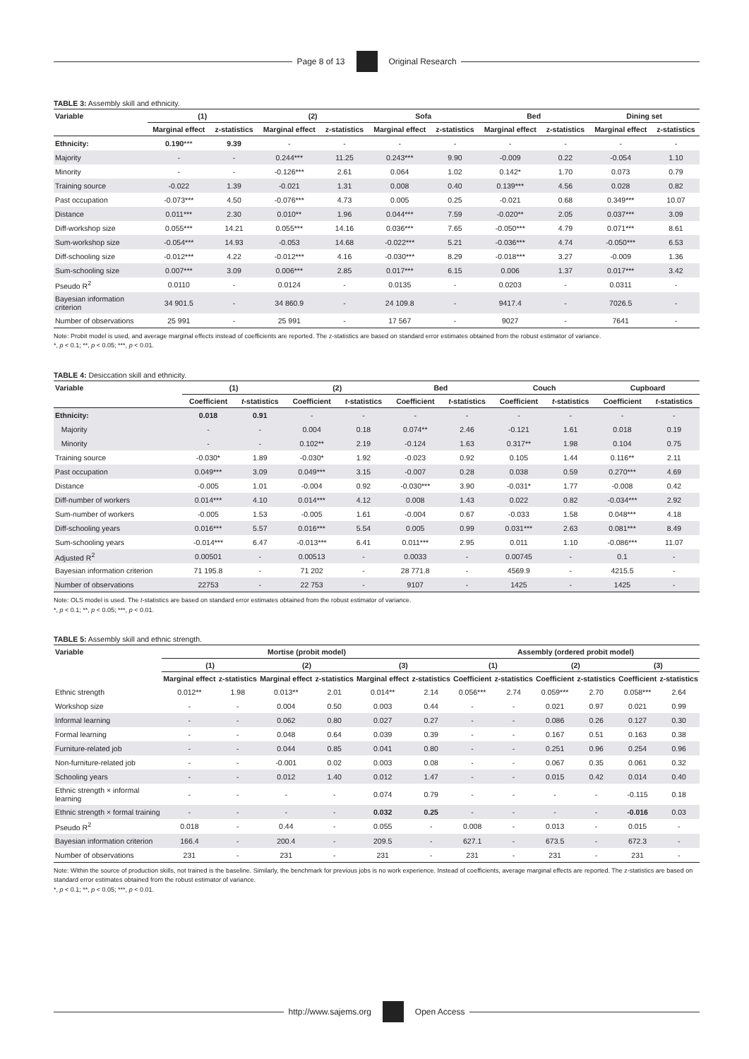Page 8 of 13 Original Research
TABLE 3: Assembly skill and ethnicity.
| Variable | (1) | | (2) | | Sofa | | Bed | | Dining set | |
| --- | --- | --- | --- | --- | --- | --- | --- | --- | --- | --- |
| | Marginal effect | z-statistics | Marginal effect | z-statistics | Marginal effect | z-statistics | Marginal effect | z-statistics | Marginal effect | z-statistics |
| Ethnicity: | 0.190 *** | 9.39 | - | - | - | - | - | - | - | - |
| Majority | - | - | 0.244*** | 11.25 | 0.243*** | 9.90 | -0.009 | 0.22 | -0.054 | 1.10 |
| Minority | - | - | -0.126*** | 2.61 | 0.064 | 1.02 | 0.142* | 1.70 | 0.073 | 0.79 |
| Training source | -0.022 | 1.39 | -0.021 | 1.31 | 0.008 | 0.40 | 0.139*** | 4.56 | 0.028 | 0.82 |
| Past occupation | -0.073*** | 4.50 | -0.076*** | 4.73 | 0.005 | 0.25 | -0.021 | 0.68 | 0.349*** | 10.07 |
| Distance | 0.011*** | 2.30 | 0.010** | 1.96 | 0.044*** | 7.59 | -0.020** | 2.05 | 0.037*** | 3.09 |
| Diff-workshop size | 0.055*** | 14.21 | 0.055*** | 14.16 | 0.036*** | 7.65 | -0.050*** | 4.79 | 0.071*** | 8.61 |
| Sum-workshop size | -0.054*** | 14.93 | -0.053 | 14.68 | -0.022*** | 5.21 | -0.036*** | 4.74 | -0.050*** | 6.53 |
| Diff-schooling size | -0.012*** | 4.22 | -0.012*** | 4.16 | -0.030*** | 8.29 | -0.018*** | 3.27 | -0.009 | 1.36 |
| Sum-schooling size | 0.007*** | 3.09 | 0.006*** | 2.85 | 0.017*** | 6.15 | 0.006 | 1.37 | 0.017*** | 3.42 |
| Pseudo R<sup>2</sup> | 0.0110 | - | 0.0124 | - | 0.0135 | - | 0.0203 | - | 0.0311 | - |
| Bayesian information criterion | 34 901.5 | - | 34 860.9 | - | 24 109.8 | - | 9417.4 | - | 7026.5 | - |
| Number of observations | 25 991 | - | 25 991 | - | 17 567 | - | 9027 | - | 7641 | - |
Note: Probit model is used, and average marginal effects instead of coefficients are reported. The z-statistics are based on standard error estimates obtained from the robust estimator of variance.
*, p < 0.1; **, p < 0.05; ***, p < 0.01.
TABLE 4: Desiccation skill and ethnicity.
| Variable | (1) | | (2) | | Bed | | Couch | | Cupboard | |
| --- | --- | --- | --- | --- | --- | --- | --- | --- | --- | --- |
| | Coefficient | t -statistics | Coefficient | t -statistics | Coefficient | t -statistics | Coefficient | t -statistics | Coefficient | t -statistics |
| Ethnicity: | 0.018 | 0.91 | - | - | - | - | - | - | - | - |
| Majority | - | - | 0.004 | 0.18 | 0.074** | 2.46 | -0.121 | 1.61 | 0.018 | 0.19 |
| Minority | - | - | 0.102** | 2.19 | -0.124 | 1.63 | 0.317** | 1.98 | 0.104 | 0.75 |
| Training source | -0.030* | 1.89 | -0.030* | 1.92 | -0.023 | 0.92 | 0.105 | 1.44 | 0.116** | 2.11 |
| Past occupation | 0.049*** | 3.09 | 0.049*** | 3.15 | -0.007 | 0.28 | 0.038 | 0.59 | 0.270*** | 4.69 |
| Distance | -0.005 | 1.01 | -0.004 | 0.92 | -0.030*** | 3.90 | -0.031* | 1.77 | -0.008 | 0.42 |
| Diff-number of workers | 0.014*** | 4.10 | 0.014*** | 4.12 | 0.008 | 1.43 | 0.022 | 0.82 | -0.034*** | 2.92 |
| Sum-number of workers | -0.005 | 1.53 | -0.005 | 1.61 | -0.004 | 0.67 | -0.033 | 1.58 | 0.048*** | 4.18 |
| Diff-schooling years | 0.016*** | 5.57 | 0.016*** | 5.54 | 0.005 | 0.99 | 0.031*** | 2.63 | 0.081*** | 8.49 |
| Sum-schooling years | -0.014*** | 6.47 | -0.013*** | 6.41 | 0.011*** | 2.95 | 0.011 | 1.10 | -0.086*** | 11.07 |
| Adjusted R<sup>2</sup> | 0.00501 | - | 0.00513 | - | 0.0033 | - | 0.00745 | - | 0.1 | - |
| Bayesian information criterion | 71 195.8 | - | 71 202 | - | 28 771.8 | - | 4569.9 | - | 4215.5 | - |
| Number of observations | 22753 | - | 22 753 | - | 9107 | - | 1425 | - | 1425 | - |
Note: OLS model is used. The t-statistics are based on standard error estimates obtained from the robust estimator of variance.
*, p < 0.1; **, p < 0.05; ***, p < 0.01.
TABLE 5: Assembly skill and ethnic strength.
| Variable | Mortise (probit model) | | | | | | Assembly (ordered probit model) | | | | | |
| --- | --- | --- | --- | --- | --- | --- | --- | --- | --- | --- | --- | --- |
| | (1) | | (2) | | (3) | | (1) | | (2) | | (3) | |
| | Marginal effect | z-statistics | Marginal effect | z-statistics | Marginal effect | z-statistics | Coefficient | z-statistics | Coefficient | z-statistics | Coefficient | z-statistics |
| Ethnic strength | 0.012** | 1.98 | 0.013** | 2.01 | 0.014** | 2.14 | 0.056*** | 2.74 | 0.059*** | 2.70 | 0.058*** | 2.64 |
| Workshop size | - | - | 0.004 | 0.50 | 0.003 | 0.44 | - | - | 0.021 | 0.97 | 0.021 | 0.99 |
| Informal learning | - | - | 0.062 | 0.80 | 0.027 | 0.27 | - | - | 0.086 | 0.26 | 0.127 | 0.30 |
| Formal learning | - | - | 0.048 | 0.64 | 0.039 | 0.39 | - | - | 0.167 | 0.51 | 0.163 | 0.38 |
| Furniture-related job | - | - | 0.044 | 0.85 | 0.041 | 0.80 | - | - | 0.251 | 0.96 | 0.254 | 0.96 |
| Non-furniture-related job | - | - | -0.001 | 0.02 | 0.003 | 0.08 | - | - | 0.067 | 0.35 | 0.061 | 0.32 |
| Schooling years | - | - | 0.012 | 1.40 | 0.012 | 1.47 | - | - | 0.015 | 0.42 | 0.014 | 0.40 |
| Ethnic strength × informal learning | - | - | - | - | 0.074 | 0.79 | - | - | - | - | -0.115 | 0.18 |
| Ethnic strength × formal training | - | - | - | - | 0.032 | 0.25 | - | - | - | - | -0.016 | 0.03 |
| Pseudo R<sup>2</sup> | 0.018 | - | 0.44 | - | 0.055 | - | 0.008 | - | 0.013 | - | 0.015 | - |
| Bayesian information criterion | 166.4 | - | 200.4 | - | 209.5 | - | 627.1 | - | 673.5 | - | 672.3 | - |
| Number of observations | 231 | - | 231 | - | 231 | - | 231 | - | 231 | - | 231 | - |
Note: Within the source of production skills, not trained is the baseline. Similarly, the benchmark for previous jobs is no work experience. Instead of coefficients, average marginal effects are reported. The z-statistics are based on standard error estimates obtained from the robust estimator of variance.
*, p < 0.1; **, p < 0.05; ***, p < 0.01.
http://www.sajems.org Open Access